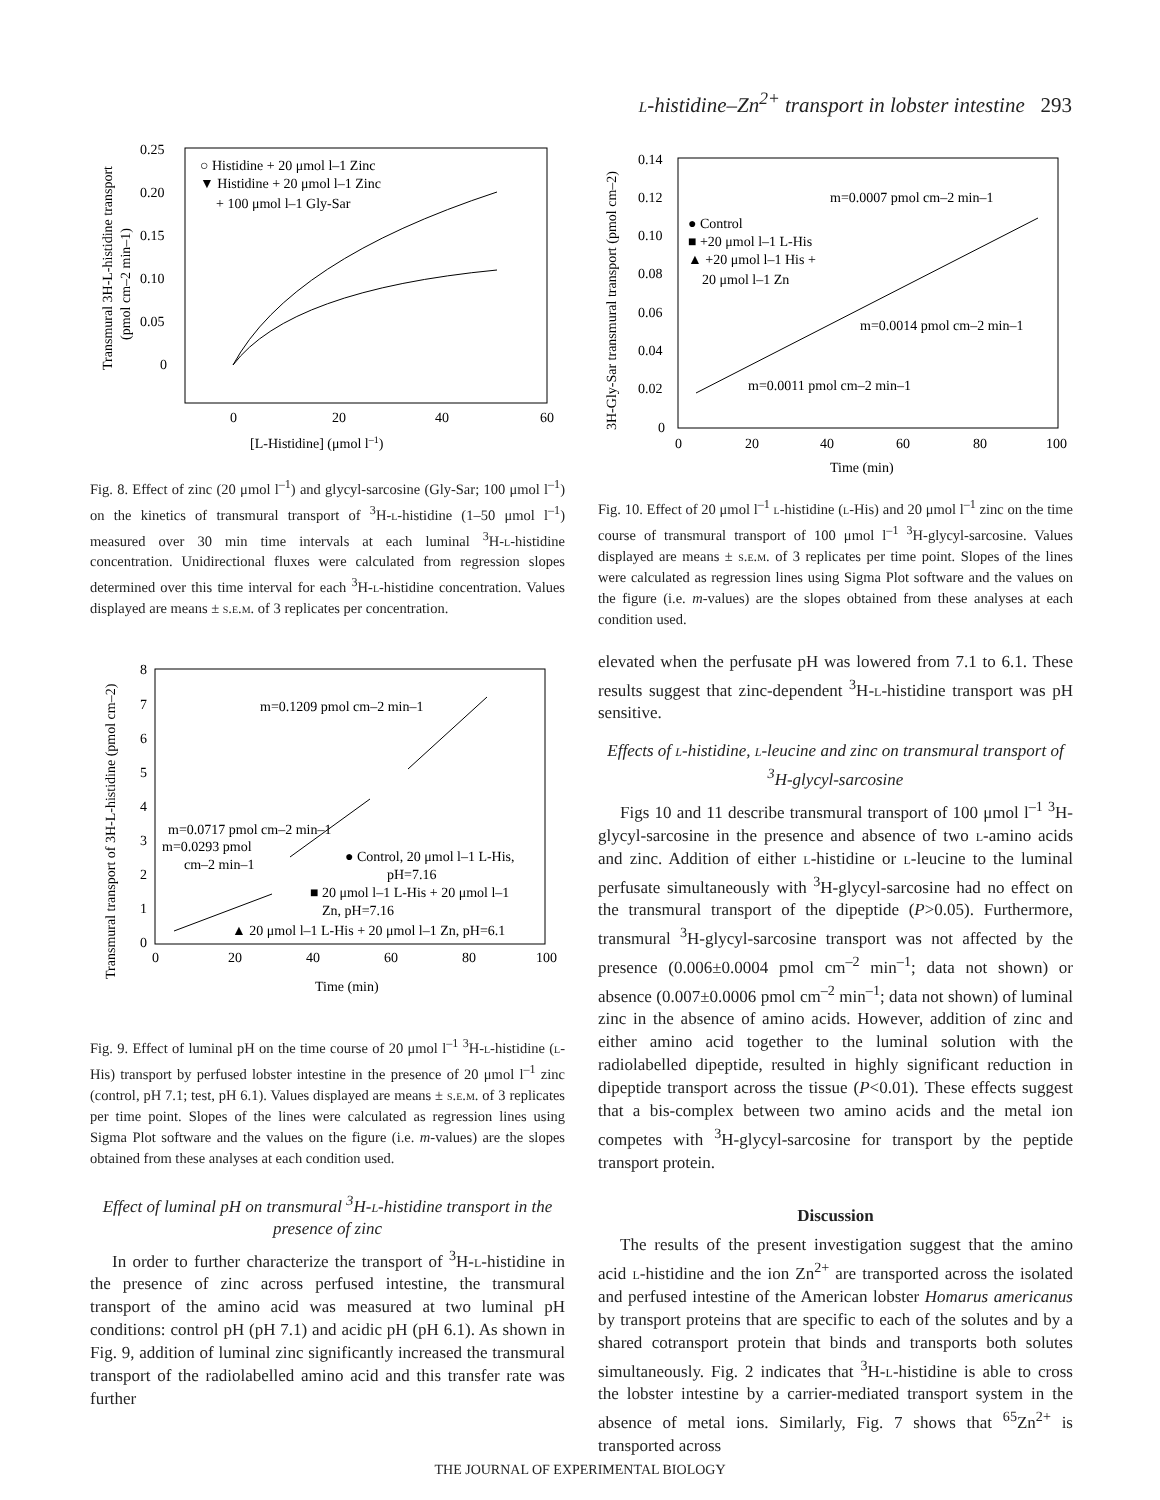l-histidine–Zn<sup>2+</sup> transport in lobster intestine 293
0.25
0.20
0.15
0.10
0.05
0
0
20
40
60
[L-Histidine] (μmol l–1)
○ Histidine + 20 μmol l–1 Zinc
▼ Histidine + 20 μmol l–1 Zinc
+ 100 μmol l–1 Gly-Sar
Transmural 3H-L-histidine transport
(pmol cm–2 min–1)
Fig. 8. Effect of zinc (20 μmol l<sup>–1</sup>) and glycyl-sarcosine (Gly-Sar; 100 μmol l<sup>–1</sup>) on the kinetics of transmural transport of <sup>3</sup>H-l-histidine (1–50 μmol l<sup>–1</sup>) measured over 30 min time intervals at each luminal <sup>3</sup>H-l-histidine concentration. Unidirectional fluxes were calculated from regression slopes determined over this time interval for each <sup>3</sup>H-l-histidine concentration. Values displayed are means ± s.e.m. of 3 replicates per concentration.
8
7
6
5
4
3
2
1
0
0
20
40
60
80
100
Time (min)
m=0.1209 pmol cm–2 min–1
m=0.0717 pmol cm–2 min–1
m=0.0293 pmol
cm–2 min–1
● Control, 20 μmol l–1 L-His,
pH=7.16
■ 20 μmol l–1 L-His + 20 μmol l–1
Zn, pH=7.16
▲ 20 μmol l–1 L-His + 20 μmol l–1 Zn, pH=6.1
Transmural transport of 3H-L-histidine (pmol cm–2)
Fig. 9. Effect of luminal pH on the time course of 20 μmol l<sup>–1</sup> <sup>3</sup>H-l-histidine (l-His) transport by perfused lobster intestine in the presence of 20 μmol l<sup>–1</sup> zinc (control, pH 7.1; test, pH 6.1). Values displayed are means ± s.e.m. of 3 replicates per time point. Slopes of the lines were calculated as regression lines using Sigma Plot software and the values on the figure (i.e. m-values) are the slopes obtained from these analyses at each condition used.
Effect of luminal pH on transmural <sup>3</sup>H-l-histidine transport in the presence of zinc
In order to further characterize the transport of <sup>3</sup>H-l-histidine in the presence of zinc across perfused intestine, the transmural transport of the amino acid was measured at two luminal pH conditions: control pH (pH 7.1) and acidic pH (pH 6.1). As shown in Fig. 9, addition of luminal zinc significantly increased the transmural transport of the radiolabelled amino acid and this transfer rate was further
0.14
0.12
0.10
0.08
0.06
0.04
0.02
0
0
20
40
60
80
100
Time (min)
m=0.0007 pmol cm–2 min–1
● Control
■ +20 μmol l–1 L-His
▲ +20 μmol l–1 His +
20 μmol l–1 Zn
m=0.0014 pmol cm–2 min–1
m=0.0011 pmol cm–2 min–1
3H-Gly-Sar transmural transport (pmol cm–2)
Fig. 10. Effect of 20 μmol l<sup>–1</sup> l-histidine (l-His) and 20 μmol l<sup>–1</sup> zinc on the time course of transmural transport of 100 μmol l<sup>–1</sup> <sup>3</sup>H-glycyl-sarcosine. Values displayed are means ± s.e.m. of 3 replicates per time point. Slopes of the lines were calculated as regression lines using Sigma Plot software and the values on the figure (i.e. m-values) are the slopes obtained from these analyses at each condition used.
elevated when the perfusate pH was lowered from 7.1 to 6.1. These results suggest that zinc-dependent <sup>3</sup>H-l-histidine transport was pH sensitive.
Effects of l-histidine, l-leucine and zinc on transmural transport of <sup>3</sup>H-glycyl-sarcosine
Figs 10 and 11 describe transmural transport of 100 μmol l<sup>–1</sup> <sup>3</sup>H-glycyl-sarcosine in the presence and absence of two l-amino acids and zinc. Addition of either l-histidine or l-leucine to the luminal perfusate simultaneously with <sup>3</sup>H-glycyl-sarcosine had no effect on the transmural transport of the dipeptide (P>0.05). Furthermore, transmural <sup>3</sup>H-glycyl-sarcosine transport was not affected by the presence (0.006±0.0004 pmol cm<sup>–2</sup> min<sup>–1</sup>; data not shown) or absence (0.007±0.0006 pmol cm<sup>–2</sup> min<sup>–1</sup>; data not shown) of luminal zinc in the absence of amino acids. However, addition of zinc and either amino acid together to the luminal solution with the radiolabelled dipeptide, resulted in highly significant reduction in dipeptide transport across the tissue (P<0.01). These effects suggest that a bis-complex between two amino acids and the metal ion competes with <sup>3</sup>H-glycyl-sarcosine for transport by the peptide transport protein.
Discussion
The results of the present investigation suggest that the amino acid l-histidine and the ion Zn<sup>2+</sup> are transported across the isolated and perfused intestine of the American lobster Homarus americanus by transport proteins that are specific to each of the solutes and by a shared cotransport protein that binds and transports both solutes simultaneously. Fig. 2 indicates that <sup>3</sup>H-l-histidine is able to cross the lobster intestine by a carrier-mediated transport system in the absence of metal ions. Similarly, Fig. 7 shows that <sup>65</sup>Zn<sup>2+</sup> is transported across
THE JOURNAL OF EXPERIMENTAL BIOLOGY